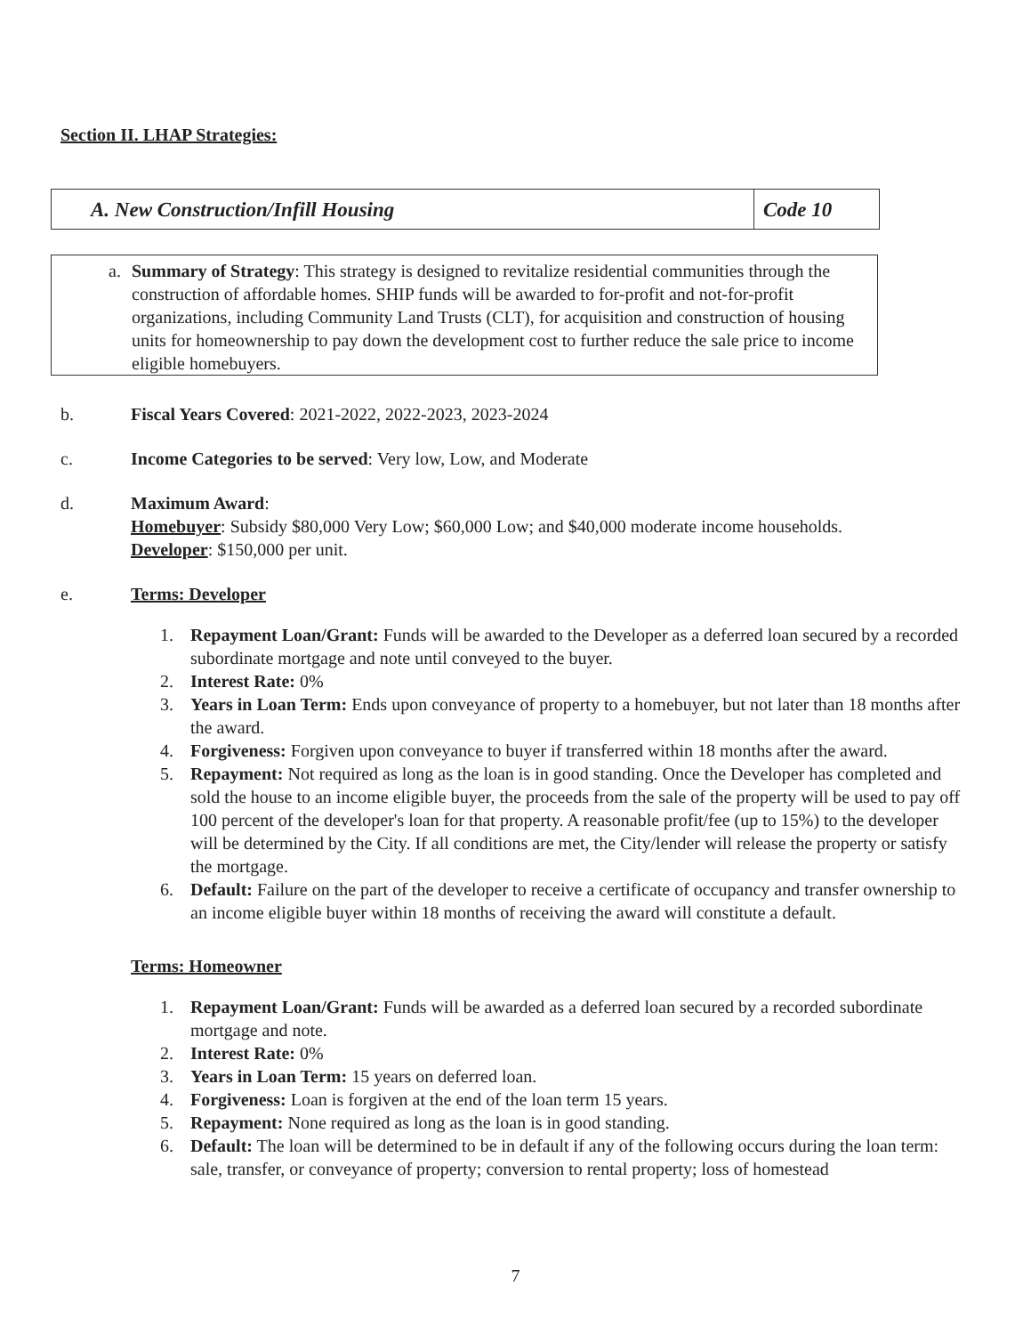Section II. LHAP Strategies:
A. New Construction/Infill Housing
Code 10
a. Summary of Strategy: This strategy is designed to revitalize residential communities through the construction of affordable homes. SHIP funds will be awarded to for-profit and not-for-profit organizations, including Community Land Trusts (CLT), for acquisition and construction of housing units for homeownership to pay down the development cost to further reduce the sale price to income eligible homebuyers.
b. Fiscal Years Covered: 2021-2022, 2022-2023, 2023-2024
c. Income Categories to be served: Very low, Low, and Moderate
d. Maximum Award:
Homebuyer: Subsidy $80,000 Very Low; $60,000 Low; and $40,000 moderate income households.
Developer: $150,000 per unit.
e. Terms: Developer
1. Repayment Loan/Grant: Funds will be awarded to the Developer as a deferred loan secured by a recorded subordinate mortgage and note until conveyed to the buyer.
2. Interest Rate: 0%
3. Years in Loan Term: Ends upon conveyance of property to a homebuyer, but not later than 18 months after the award.
4. Forgiveness: Forgiven upon conveyance to buyer if transferred within 18 months after the award.
5. Repayment: Not required as long as the loan is in good standing. Once the Developer has completed and sold the house to an income eligible buyer, the proceeds from the sale of the property will be used to pay off 100 percent of the developer's loan for that property. A reasonable profit/fee (up to 15%) to the developer will be determined by the City. If all conditions are met, the City/lender will release the property or satisfy the mortgage.
6. Default: Failure on the part of the developer to receive a certificate of occupancy and transfer ownership to an income eligible buyer within 18 months of receiving the award will constitute a default.
Terms: Homeowner
1. Repayment Loan/Grant: Funds will be awarded as a deferred loan secured by a recorded subordinate mortgage and note.
2. Interest Rate: 0%
3. Years in Loan Term: 15 years on deferred loan.
4. Forgiveness: Loan is forgiven at the end of the loan term 15 years.
5. Repayment: None required as long as the loan is in good standing.
6. Default: The loan will be determined to be in default if any of the following occurs during the loan term: sale, transfer, or conveyance of property; conversion to rental property; loss of homestead
7